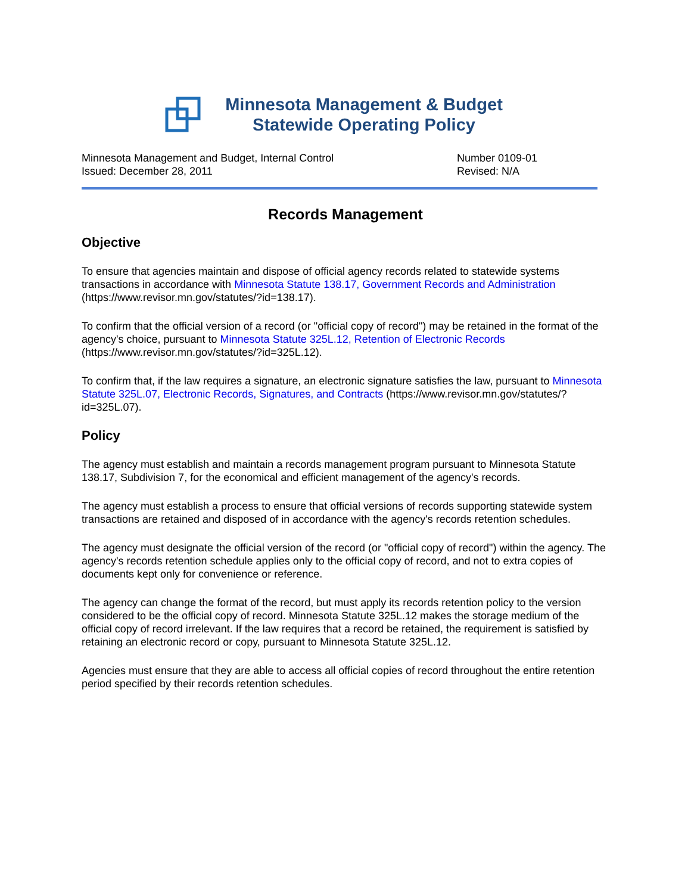Minnesota Management & Budget
Statewide Operating Policy
Minnesota Management and Budget, Internal Control
Issued: December 28, 2011
Number 0109-01
Revised: N/A
Records Management
Objective
To ensure that agencies maintain and dispose of official agency records related to statewide systems transactions in accordance with Minnesota Statute 138.17, Government Records and Administration (https://www.revisor.mn.gov/statutes/?id=138.17).
To confirm that the official version of a record (or "official copy of record") may be retained in the format of the agency's choice, pursuant to Minnesota Statute 325L.12, Retention of Electronic Records (https://www.revisor.mn.gov/statutes/?id=325L.12).
To confirm that, if the law requires a signature, an electronic signature satisfies the law, pursuant to Minnesota Statute 325L.07, Electronic Records, Signatures, and Contracts (https://www.revisor.mn.gov/statutes/?id=325L.07).
Policy
The agency must establish and maintain a records management program pursuant to Minnesota Statute 138.17, Subdivision 7, for the economical and efficient management of the agency's records.
The agency must establish a process to ensure that official versions of records supporting statewide system transactions are retained and disposed of in accordance with the agency's records retention schedules.
The agency must designate the official version of the record (or "official copy of record") within the agency. The agency's records retention schedule applies only to the official copy of record, and not to extra copies of documents kept only for convenience or reference.
The agency can change the format of the record, but must apply its records retention policy to the version considered to be the official copy of record. Minnesota Statute 325L.12 makes the storage medium of the official copy of record irrelevant. If the law requires that a record be retained, the requirement is satisfied by retaining an electronic record or copy, pursuant to Minnesota Statute 325L.12.
Agencies must ensure that they are able to access all official copies of record throughout the entire retention period specified by their records retention schedules.